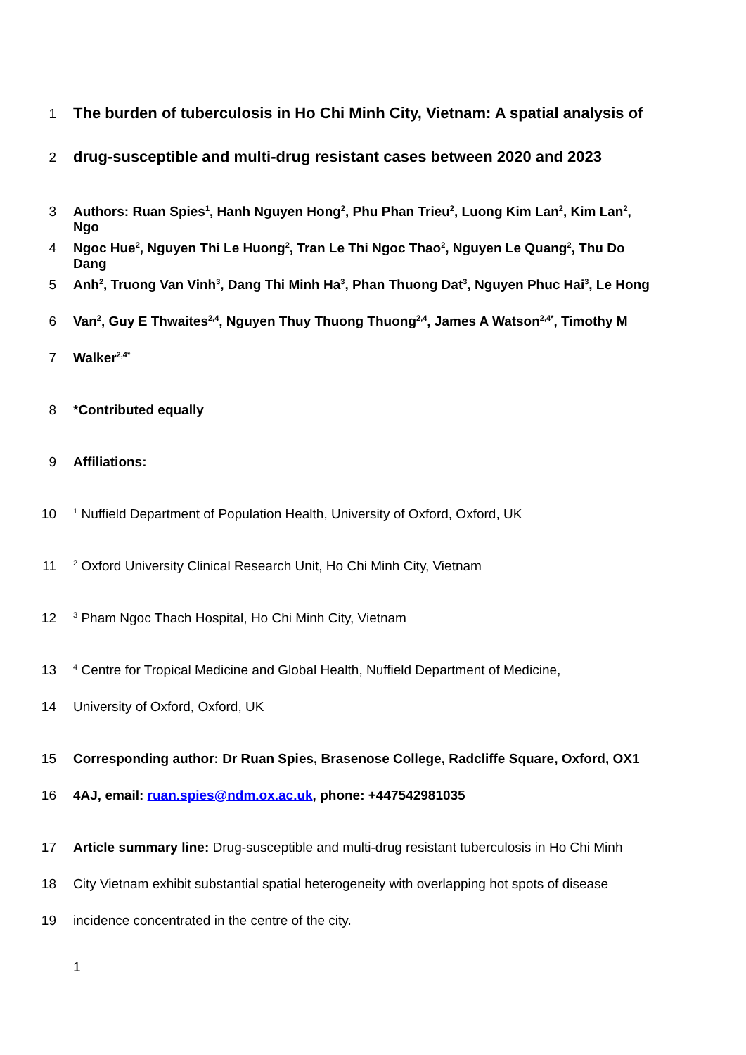1 The burden of tuberculosis in Ho Chi Minh City, Vietnam: A spatial analysis of
2 drug-susceptible and multi-drug resistant cases between 2020 and 2023
3 Authors: Ruan Spies<sup>1</sup>, Hanh Nguyen Hong<sup>2</sup>, Phu Phan Trieu<sup>2</sup>, Luong Kim Lan<sup>2</sup>, Kim Lan<sup>2</sup>, Ngo
4 Ngoc Hue<sup>2</sup>, Nguyen Thi Le Huong<sup>2</sup>, Tran Le Thi Ngoc Thao<sup>2</sup>, Nguyen Le Quang<sup>2</sup>, Thu Do Dang
5 Anh<sup>2</sup>, Truong Van Vinh<sup>3</sup>, Dang Thi Minh Ha<sup>3</sup>, Phan Thuong Dat<sup>3</sup>, Nguyen Phuc Hai<sup>3</sup>, Le Hong
6 Van<sup>2</sup>, Guy E Thwaites<sup>2,4</sup>, Nguyen Thuy Thuong Thuong<sup>2,4</sup>, James A Watson<sup>2,4*</sup>, Timothy M
7 Walker<sup>2,4*</sup>
8 *Contributed equally
9 Affiliations:
10<sup>1</sup> Nuffield Department of Population Health, University of Oxford, Oxford, UK
11<sup>2</sup> Oxford University Clinical Research Unit, Ho Chi Minh City, Vietnam
12<sup>3</sup> Pham Ngoc Thach Hospital, Ho Chi Minh City, Vietnam
13<sup>4</sup> Centre for Tropical Medicine and Global Health, Nuffield Department of Medicine,
14 University of Oxford, Oxford, UK
15 Corresponding author: Dr Ruan Spies, Brasenose College, Radcliffe Square, Oxford, OX1
16 4AJ, email: ruan.spies@ndm.ox.ac.uk, phone: +447542981035
17 Article summary line: Drug-susceptible and multi-drug resistant tuberculosis in Ho Chi Minh
18 City Vietnam exhibit substantial spatial heterogeneity with overlapping hot spots of disease
19 incidence concentrated in the centre of the city.
1